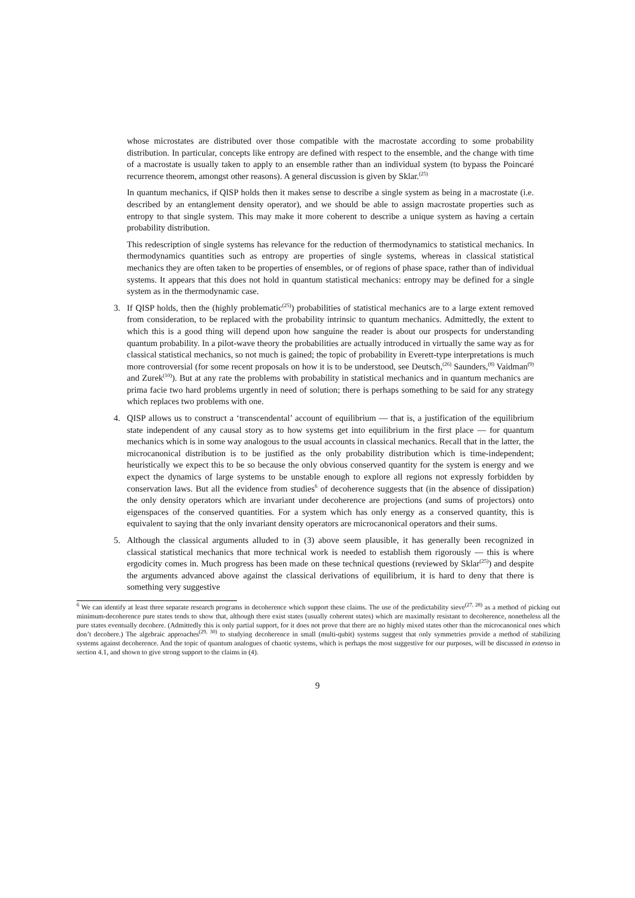whose microstates are distributed over those compatible with the macrostate according to some probability distribution. In particular, concepts like entropy are defined with respect to the ensemble, and the change with time of a macrostate is usually taken to apply to an ensemble rather than an individual system (to bypass the Poincaré recurrence theorem, amongst other reasons). A general discussion is given by Sklar.<sup>(25)</sup>
In quantum mechanics, if QISP holds then it makes sense to describe a single system as being in a macrostate (i.e. described by an entanglement density operator), and we should be able to assign macrostate properties such as entropy to that single system. This may make it more coherent to describe a unique system as having a certain probability distribution.
This redescription of single systems has relevance for the reduction of thermodynamics to statistical mechanics. In thermodynamics quantities such as entropy are properties of single systems, whereas in classical statistical mechanics they are often taken to be properties of ensembles, or of regions of phase space, rather than of individual systems. It appears that this does not hold in quantum statistical mechanics: entropy may be defined for a single system as in the thermodynamic case.
3. If QISP holds, then the (highly problematic<sup>(25)</sup>) probabilities of statistical mechanics are to a large extent removed from consideration, to be replaced with the probability intrinsic to quantum mechanics. Admittedly, the extent to which this is a good thing will depend upon how sanguine the reader is about our prospects for understanding quantum probability. In a pilot-wave theory the probabilities are actually introduced in virtually the same way as for classical statistical mechanics, so not much is gained; the topic of probability in Everett-type interpretations is much more controversial (for some recent proposals on how it is to be understood, see Deutsch,<sup>(26)</sup> Saunders,<sup>(8)</sup> Vaidman<sup>(9)</sup> and Zurek<sup>(10)</sup>). But at any rate the problems with probability in statistical mechanics and in quantum mechanics are prima facie two hard problems urgently in need of solution; there is perhaps something to be said for any strategy which replaces two problems with one.
4. QISP allows us to construct a ‘transcendental’ account of equilibrium — that is, a justification of the equilibrium state independent of any causal story as to how systems get into equilibrium in the first place — for quantum mechanics which is in some way analogous to the usual accounts in classical mechanics. Recall that in the latter, the microcanonical distribution is to be justified as the only probability distribution which is time-independent; heuristically we expect this to be so because the only obvious conserved quantity for the system is energy and we expect the dynamics of large systems to be unstable enough to explore all regions not expressly forbidden by conservation laws. But all the evidence from studies<sup>6</sup> of decoherence suggests that (in the absence of dissipation) the only density operators which are invariant under decoherence are projections (and sums of projectors) onto eigenspaces of the conserved quantities. For a system which has only energy as a conserved quantity, this is equivalent to saying that the only invariant density operators are microcanonical operators and their sums.
5. Although the classical arguments alluded to in (3) above seem plausible, it has generally been recognized in classical statistical mechanics that more technical work is needed to establish them rigorously — this is where ergodicity comes in. Much progress has been made on these technical questions (reviewed by Sklar<sup>(25)</sup>) and despite the arguments advanced above against the classical derivations of equilibrium, it is hard to deny that there is something very suggestive
<sup>6</sup> We can identify at least three separate research programs in decoherence which support these claims. The use of the predictability sieve<sup>(27, 28)</sup> as a method of picking out minimum-decoherence pure states tends to show that, although there exist states (usually coherent states) which are maximally resistant to decoherence, nonetheless all the pure states eventually decohere. (Admittedly this is only partial support, for it does not prove that there are no highly mixed states other than the microcanonical ones which don’t decohere.) The algebraic approaches<sup>(29, 30)</sup> to studying decoherence in small (multi-qubit) systems suggest that only symmetries provide a method of stabilizing systems against decoherence. And the topic of quantum analogues of chaotic systems, which is perhaps the most suggestive for our purposes, will be discussed in extenso in section 4.1, and shown to give strong support to the claims in (4).
9